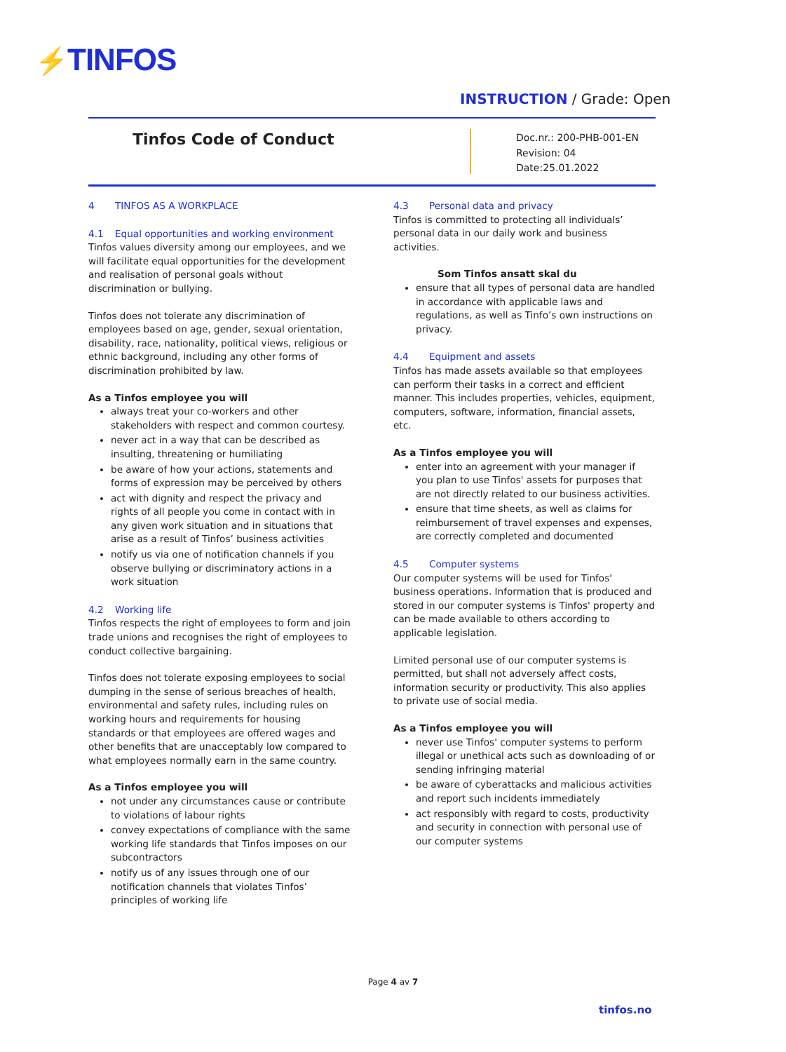⚡TINFOS
INSTRUCTION / Grade: Open
Tinfos Code of Conduct
Doc.nr.: 200-PHB-001-EN
Revision: 04
Date:25.01.2022
4 TINFOS AS A WORKPLACE
4.1 Equal opportunities and working environment
Tinfos values diversity among our employees, and we will facilitate equal opportunities for the development and realisation of personal goals without discrimination or bullying.
Tinfos does not tolerate any discrimination of employees based on age, gender, sexual orientation, disability, race, nationality, political views, religious or ethnic background, including any other forms of discrimination prohibited by law.
As a Tinfos employee you will
always treat your co-workers and other stakeholders with respect and common courtesy.
never act in a way that can be described as insulting, threatening or humiliating
be aware of how your actions, statements and forms of expression may be perceived by others
act with dignity and respect the privacy and rights of all people you come in contact with in any given work situation and in situations that arise as a result of Tinfos’ business activities
notify us via one of notification channels if you observe bullying or discriminatory actions in a work situation
4.2 Working life
Tinfos respects the right of employees to form and join trade unions and recognises the right of employees to conduct collective bargaining.
Tinfos does not tolerate exposing employees to social dumping in the sense of serious breaches of health, environmental and safety rules, including rules on working hours and requirements for housing standards or that employees are offered wages and other benefits that are unacceptably low compared to what employees normally earn in the same country.
As a Tinfos employee you will
not under any circumstances cause or contribute to violations of labour rights
convey expectations of compliance with the same working life standards that Tinfos imposes on our subcontractors
notify us of any issues through one of our notification channels that violates Tinfos’ principles of working life
4.3 Personal data and privacy
Tinfos is committed to protecting all individuals’ personal data in our daily work and business activities.
Som Tinfos ansatt skal du
ensure that all types of personal data are handled in accordance with applicable laws and regulations, as well as Tinfo’s own instructions on privacy.
4.4 Equipment and assets
Tinfos has made assets available so that employees can perform their tasks in a correct and efficient manner. This includes properties, vehicles, equipment, computers, software, information, financial assets, etc.
As a Tinfos employee you will
enter into an agreement with your manager if you plan to use Tinfos' assets for purposes that are not directly related to our business activities.
ensure that time sheets, as well as claims for reimbursement of travel expenses and expenses, are correctly completed and documented
4.5 Computer systems
Our computer systems will be used for Tinfos' business operations. Information that is produced and stored in our computer systems is Tinfos' property and can be made available to others according to applicable legislation.
Limited personal use of our computer systems is permitted, but shall not adversely affect costs, information security or productivity. This also applies to private use of social media.
As a Tinfos employee you will
never use Tinfos' computer systems to perform illegal or unethical acts such as downloading of or sending infringing material
be aware of cyberattacks and malicious activities and report such incidents immediately
act responsibly with regard to costs, productivity and security in connection with personal use of our computer systems
Page 4 av 7
tinfos.no